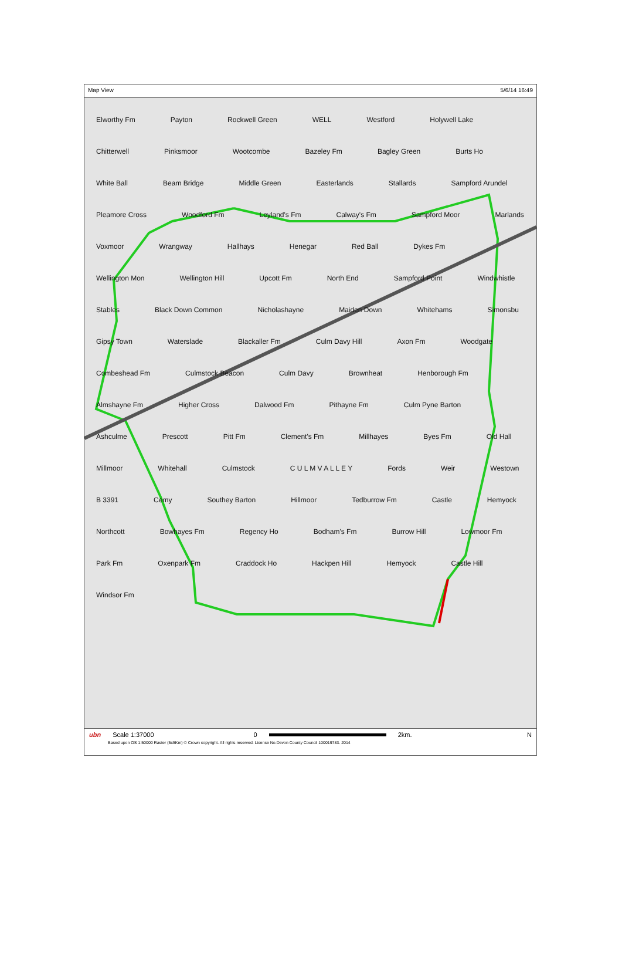Map View 5/6/14 16:49
Elworthy Fm Payton Rockwell Green WELL Westford Holywell Lake Chitterwell Pinksmoor Wootcombe Bazeley Fm Bagley Green Burts Ho White Ball Beam Bridge Middle Green Easterlands Stallards Sampford Arundel Pleamore Cross Woodford Fm Leyland's Fm Calway's Fm Sampford Moor Marlands Voxmoor Wrangway Hallhays Henegar Red Ball Dykes Fm Wellington Mon Wellington Hill Upcott Fm North End Sampford Point Windwhistle Stables Black Down Common Nicholashayne Maiden Down Whitehams Simonsbu Gipsy Town Waterslade Blackaller Fm Culm Davy Hill Axon Fm Woodgate Combeshead Fm Culmstock Beacon Culm Davy Brownheat Henborough Fm Almshayne Fm Higher Cross Dalwood Fm Pithayne Fm Culm Pyne Barton Ashculme Prescott Pitt Fm Clement's Fm Millhayes Byes Fm Old Hall Millmoor Whitehall Culmstock C U L M V A L L E Y Fords Weir Westown B 3391 Cemy Southey Barton Hillmoor Tedburrow Fm Castle Hemyock Northcott Bowhayes Fm Regency Ho Bodham's Fm Burrow Hill Lowmoor Fm Park Fm Oxenpark Fm Craddock Ho Hackpen Hill Hemyock Castle Hill Windsor Fm
ubn Scale 1:37000 0 2km. N
Based upon OS 1:50000 Raster (5x5Km) © Crown copyright. All rights reserved. License No.Devon County Council 100019783. 2014